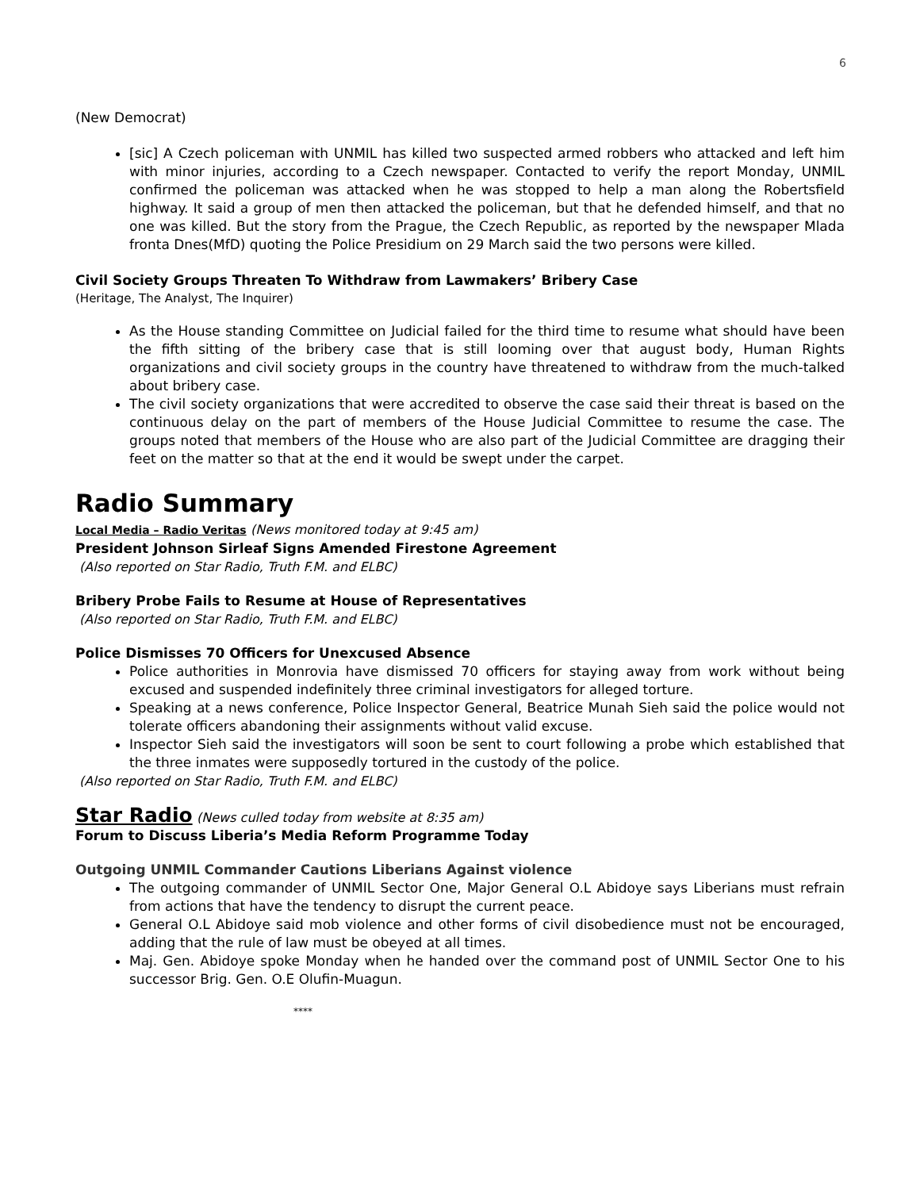6
(New Democrat)
[sic] A Czech policeman with UNMIL has killed two suspected armed robbers who attacked and left him with minor injuries, according to a Czech newspaper. Contacted to verify the report Monday, UNMIL confirmed the policeman was attacked when he was stopped to help a man along the Robertsfield highway. It said a group of men then attacked the policeman, but that he defended himself, and that no one was killed. But the story from the Prague, the Czech Republic, as reported by the newspaper Mlada fronta Dnes(MfD) quoting the Police Presidium on 29 March said the two persons were killed.
Civil Society Groups Threaten To Withdraw from Lawmakers’ Bribery Case
(Heritage, The Analyst, The Inquirer)
As the House standing Committee on Judicial failed for the third time to resume what should have been the fifth sitting of the bribery case that is still looming over that august body, Human Rights organizations and civil society groups in the country have threatened to withdraw from the much-talked about bribery case.
The civil society organizations that were accredited to observe the case said their threat is based on the continuous delay on the part of members of the House Judicial Committee to resume the case. The groups noted that members of the House who are also part of the Judicial Committee are dragging their feet on the matter so that at the end it would be swept under the carpet.
Radio Summary
Local Media – Radio Veritas (News monitored today at 9:45 am)
President Johnson Sirleaf Signs Amended Firestone Agreement
(Also reported on Star Radio, Truth F.M. and ELBC)
Bribery Probe Fails to Resume at House of Representatives
(Also reported on Star Radio, Truth F.M. and ELBC)
Police Dismisses 70 Officers for Unexcused Absence
Police authorities in Monrovia have dismissed 70 officers for staying away from work without being excused and suspended indefinitely three criminal investigators for alleged torture.
Speaking at a news conference, Police Inspector General, Beatrice Munah Sieh said the police would not tolerate officers abandoning their assignments without valid excuse.
Inspector Sieh said the investigators will soon be sent to court following a probe which established that the three inmates were supposedly tortured in the custody of the police.
(Also reported on Star Radio, Truth F.M. and ELBC)
Star Radio (News culled today from website at 8:35 am)
Forum to Discuss Liberia’s Media Reform Programme Today
Outgoing UNMIL Commander Cautions Liberians Against violence
The outgoing commander of UNMIL Sector One, Major General O.L Abidoye says Liberians must refrain from actions that have the tendency to disrupt the current peace.
General O.L Abidoye said mob violence and other forms of civil disobedience must not be encouraged, adding that the rule of law must be obeyed at all times.
Maj. Gen. Abidoye spoke Monday when he handed over the command post of UNMIL Sector One to his successor Brig. Gen. O.E Olufin-Muagun.
****